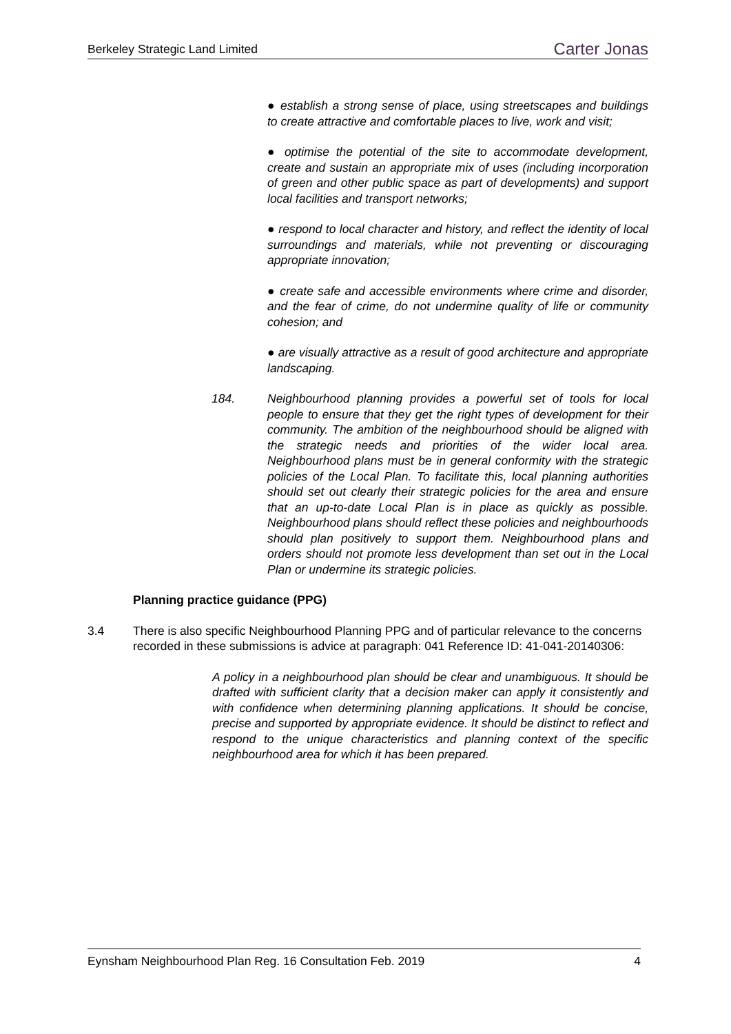Berkeley Strategic Land Limited Carter Jonas
● establish a strong sense of place, using streetscapes and buildings to create attractive and comfortable places to live, work and visit;
● optimise the potential of the site to accommodate development, create and sustain an appropriate mix of uses (including incorporation of green and other public space as part of developments) and support local facilities and transport networks;
● respond to local character and history, and reflect the identity of local surroundings and materials, while not preventing or discouraging appropriate innovation;
● create safe and accessible environments where crime and disorder, and the fear of crime, do not undermine quality of life or community cohesion; and
● are visually attractive as a result of good architecture and appropriate landscaping.
184. Neighbourhood planning provides a powerful set of tools for local people to ensure that they get the right types of development for their community. The ambition of the neighbourhood should be aligned with the strategic needs and priorities of the wider local area. Neighbourhood plans must be in general conformity with the strategic policies of the Local Plan. To facilitate this, local planning authorities should set out clearly their strategic policies for the area and ensure that an up-to-date Local Plan is in place as quickly as possible. Neighbourhood plans should reflect these policies and neighbourhoods should plan positively to support them. Neighbourhood plans and orders should not promote less development than set out in the Local Plan or undermine its strategic policies.
Planning practice guidance (PPG)
3.4 There is also specific Neighbourhood Planning PPG and of particular relevance to the concerns recorded in these submissions is advice at paragraph: 041 Reference ID: 41-041-20140306:
A policy in a neighbourhood plan should be clear and unambiguous. It should be drafted with sufficient clarity that a decision maker can apply it consistently and with confidence when determining planning applications. It should be concise, precise and supported by appropriate evidence. It should be distinct to reflect and respond to the unique characteristics and planning context of the specific neighbourhood area for which it has been prepared.
Eynsham Neighbourhood Plan Reg. 16 Consultation Feb. 2019 4